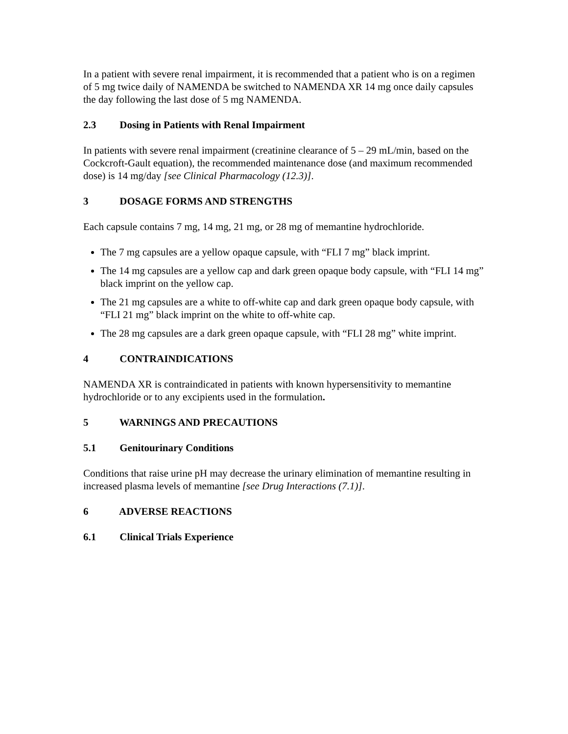In a patient with severe renal impairment, it is recommended that a patient who is on a regimen of 5 mg twice daily of NAMENDA be switched to NAMENDA XR 14 mg once daily capsules the day following the last dose of 5 mg NAMENDA.
2.3 Dosing in Patients with Renal Impairment
In patients with severe renal impairment (creatinine clearance of 5 – 29 mL/min, based on the Cockcroft-Gault equation), the recommended maintenance dose (and maximum recommended dose) is 14 mg/day [see Clinical Pharmacology (12.3)].
3 DOSAGE FORMS AND STRENGTHS
Each capsule contains 7 mg, 14 mg, 21 mg, or 28 mg of memantine hydrochloride.
The 7 mg capsules are a yellow opaque capsule, with “FLI 7 mg” black imprint.
The 14 mg capsules are a yellow cap and dark green opaque body capsule, with “FLI 14 mg” black imprint on the yellow cap.
The 21 mg capsules are a white to off-white cap and dark green opaque body capsule, with “FLI 21 mg” black imprint on the white to off-white cap.
The 28 mg capsules are a dark green opaque capsule, with “FLI 28 mg” white imprint.
4 CONTRAINDICATIONS
NAMENDA XR is contraindicated in patients with known hypersensitivity to memantine hydrochloride or to any excipients used in the formulation.
5 WARNINGS AND PRECAUTIONS
5.1 Genitourinary Conditions
Conditions that raise urine pH may decrease the urinary elimination of memantine resulting in increased plasma levels of memantine [see Drug Interactions (7.1)].
6 ADVERSE REACTIONS
6.1 Clinical Trials Experience